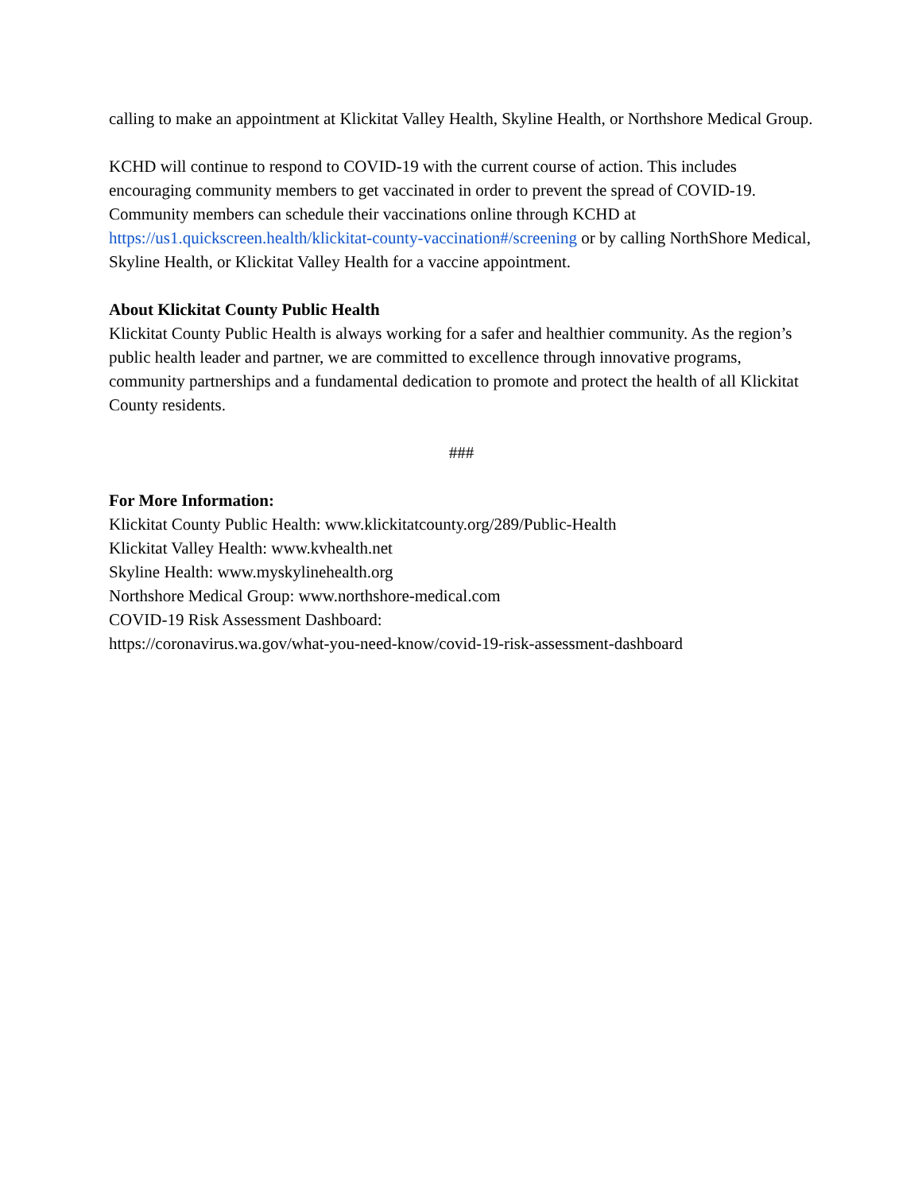calling to make an appointment at Klickitat Valley Health, Skyline Health, or Northshore Medical Group.
KCHD will continue to respond to COVID-19 with the current course of action. This includes encouraging community members to get vaccinated in order to prevent the spread of COVID-19. Community members can schedule their vaccinations online through KCHD at https://us1.quickscreen.health/klickitat-county-vaccination#/screening or by calling NorthShore Medical, Skyline Health, or Klickitat Valley Health for a vaccine appointment.
About Klickitat County Public Health
Klickitat County Public Health is always working for a safer and healthier community. As the region’s public health leader and partner, we are committed to excellence through innovative programs, community partnerships and a fundamental dedication to promote and protect the health of all Klickitat County residents.
###
For More Information:
Klickitat County Public Health: www.klickitatcounty.org/289/Public-Health
Klickitat Valley Health: www.kvhealth.net
Skyline Health: www.myskylinehealth.org
Northshore Medical Group: www.northshore-medical.com
COVID-19 Risk Assessment Dashboard:
https://coronavirus.wa.gov/what-you-need-know/covid-19-risk-assessment-dashboard